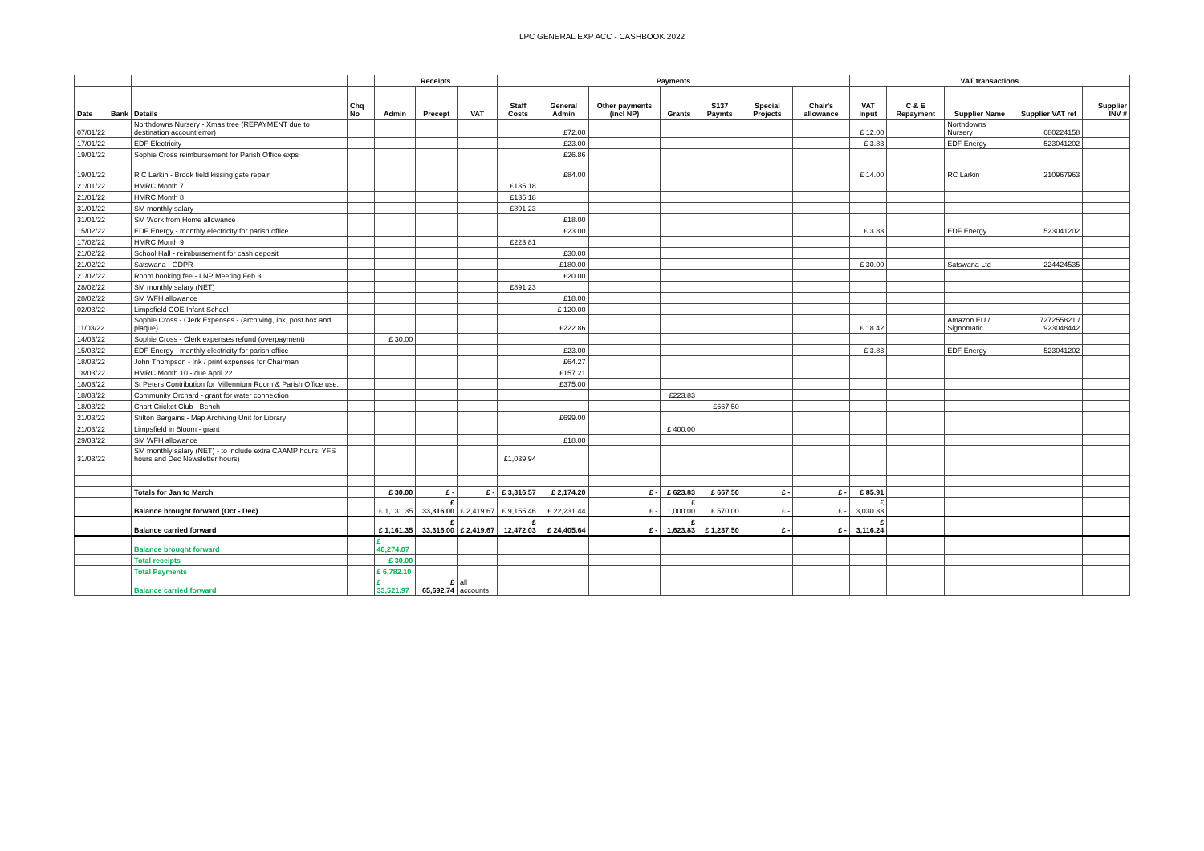LPC GENERAL EXP ACC - CASHBOOK 2022
| | | | | Receipts | | | Payments | | | | | | | VAT transactions | | | | |
| --- | --- | --- | --- | --- | --- | --- | --- | --- | --- | --- | --- | --- | --- | --- | --- | --- | --- | --- |
| Date | Bank | Details | Chq No | Admin | Precept | VAT | Staff Costs | General Admin | Other payments (incl NP) | Grants | S137 Paymts | Special Projects | Chair's allowance | VAT input | C & E Repayment | Supplier Name | Supplier VAT ref | Supplier INV # |
| 07/01/22 | | Northdowns Nursery - Xmas tree (REPAYMENT due to destination account error) | | | | | | £72.00 | | | | | | £ 12.00 | | Northdowns Nursery | 680224158 | |
| 17/01/22 | | EDF Electricity | | | | | | £23.00 | | | | | | £ 3.83 | | EDF Energy | 523041202 | |
| 19/01/22 | | Sophie Cross reimbursement for Parish Office exps | | | | | | £26.86 | | | | | | | | | | |
| 19/01/22 | | R C Larkin - Brook field kissing gate repair | | | | | | £84.00 | | | | | | £ 14.00 | | RC Larkin | 210967963 | |
| 21/01/22 | | HMRC Month 7 | | | | | £135.18 | | | | | | | | | | | |
| 21/01/22 | | HMRC Month 8 | | | | | £135.18 | | | | | | | | | | | |
| 31/01/22 | | SM monthly salary | | | | | £891.23 | | | | | | | | | | | |
| 31/01/22 | | SM Work from Home allowance | | | | | | £18.00 | | | | | | | | | | |
| 15/02/22 | | EDF Energy - monthly electricity for parish office | | | | | | £23.00 | | | | | | £ 3.83 | | EDF Energy | 523041202 | |
| 17/02/22 | | HMRC Month 9 | | | | | £223.81 | | | | | | | | | | | |
| 21/02/22 | | School Hall - reimbursement for cash deposit | | | | | | £30.00 | | | | | | | | | | |
| 21/02/22 | | Satswana - GDPR | | | | | | £180.00 | | | | | | £ 30.00 | | Satswana Ltd | 224424535 | |
| 21/02/22 | | Room booking fee - LNP Meeting Feb 3. | | | | | | £20.00 | | | | | | | | | | |
| 28/02/22 | | SM monthly salary (NET) | | | | | £891.23 | | | | | | | | | | | |
| 28/02/22 | | SM WFH allowance | | | | | | £18.00 | | | | | | | | | | |
| 02/03/22 | | Limpsfield COE Infant School | | | | | | £ 120.00 | | | | | | | | | | |
| 11/03/22 | | Sophie Cross - Clerk Expenses - (archiving, ink, post box and plaque) | | | | | | £222.86 | | | | | | £ 18.42 | | Amazon EU / Signomatic | 727255821 / 923048442 | |
| 14/03/22 | | Sophie Cross - Clerk expenses refund (overpayment) | | £ 30.00 | | | | | | | | | | | | | | |
| 15/03/22 | | EDF Energy - monthly electricity for parish office | | | | | | £23.00 | | | | | | £ 3.83 | | EDF Energy | 523041202 | |
| 18/03/22 | | John Thompson - Ink / print expenses for Chairman | | | | | | £64.27 | | | | | | | | | | |
| 18/03/22 | | HMRC Month 10 - due April 22 | | | | | | £157.21 | | | | | | | | | | |
| 18/03/22 | | St Peters Contribution for Millennium Room & Parish Office use. | | | | | | £375.00 | | | | | | | | | | |
| 18/03/22 | | Community Orchard - grant for water connection | | | | | | | | £223.83 | | | | | | | | |
| 18/03/22 | | Chart Cricket Club - Bench | | | | | | | | | £667.50 | | | | | | | |
| 21/03/22 | | Stilton Bargains - Map Archiving Unit for Library | | | | | | £699.00 | | | | | | | | | | |
| 21/03/22 | | Limpsfield in Bloom - grant | | | | | | | | £ 400.00 | | | | | | | | |
| 29/03/22 | | SM WFH allowance | | | | | | £18.00 | | | | | | | | | | |
| 31/03/22 | | SM monthly salary (NET) - to include extra CAAMP hours, YFS hours and Dec Newsletter hours) | | | | | £1,039.94 | | | | | | | | | | | |
| | | Totals for Jan to March | | £ 30.00 | £ - | £ - | £ 3,316.57 | £ 2,174.20 | £ - | £ 623.83 | £ 667.50 | £ - | £ - | £ 85.91 | | | | |
| | | Balance brought forward (Oct - Dec) | | £ 1,131.35 | £ 33,316.00 | £ 2,419.67 | £ 9,155.46 | £ 22,231.44 | £ - | £ 1,000.00 | £ 570.00 | £ - | £ - | £ 3,030.33 | | | | |
| | | Balance carried forward | | £ 1,161.35 | £ 33,316.00 | £ 2,419.67 | £ 12,472.03 | £ 24,405.64 | £ - | £ 1,623.83 | £ 1,237.50 | £ - | £ - | £ 3,116.24 | | | | |
| | | Balance brought forward | | £ 40,274.07 | | | | | | | | | | | | | | |
| | | Total receipts | | £ 30.00 | | | | | | | | | | | | | | |
| | | Total Payments | | £ 6,782.10 | | | | | | | | | | | | | | |
| | | Balance carried forward | | £ 33,521.97 | £ 65,692.74 | all accounts | | | | | | | | | | | | |